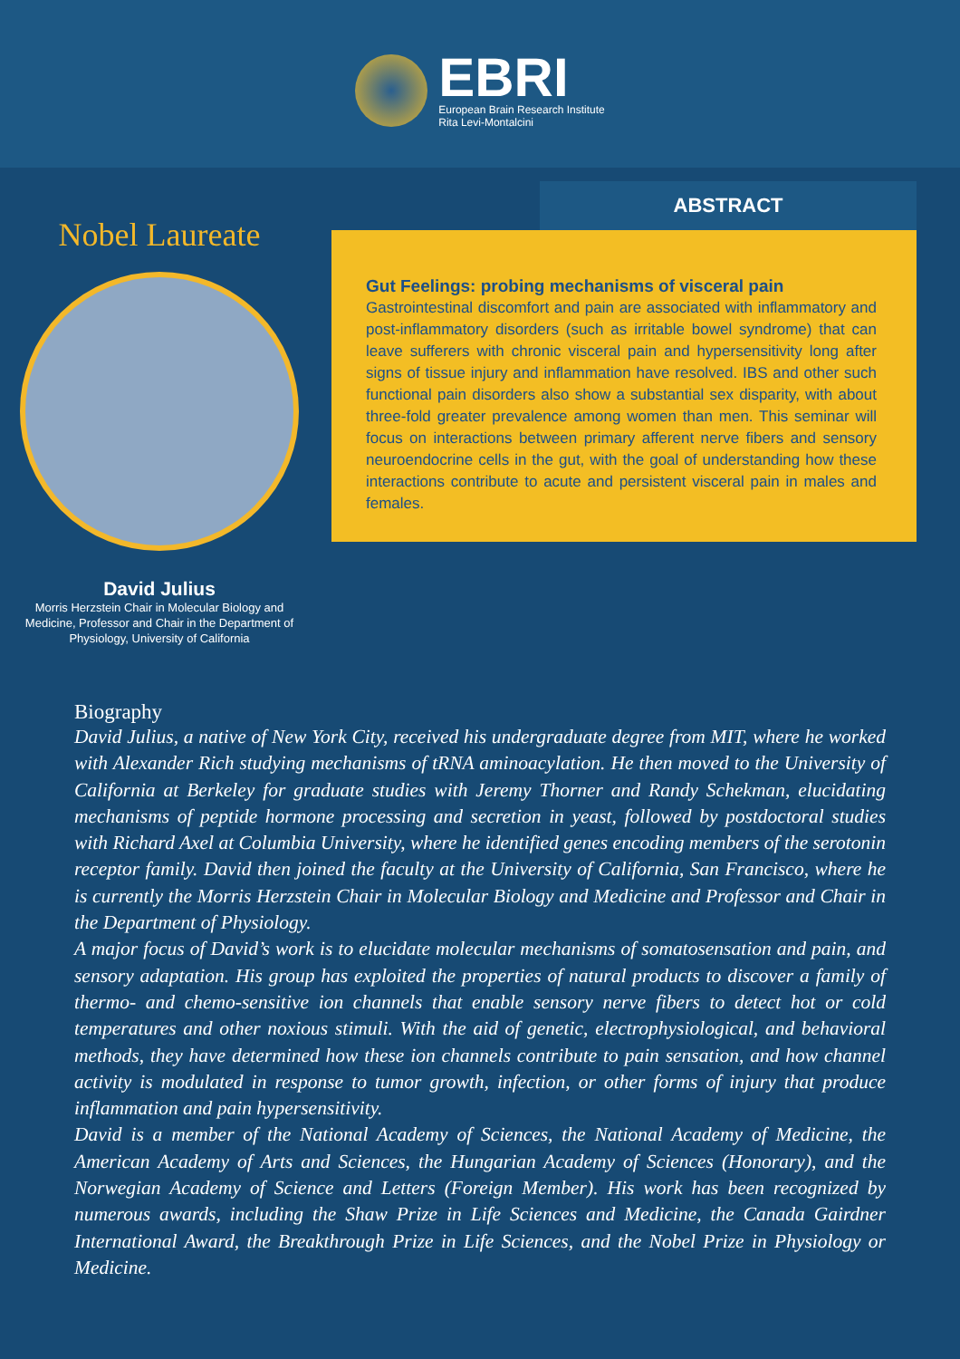EBRI
European Brain Research Institute
Rita Levi-Montalcini
Nobel Laureate
David Julius
Morris Herzstein Chair in Molecular Biology and Medicine, Professor and Chair in the Department of Physiology, University of California
ABSTRACT
Gut Feelings: probing mechanisms of visceral pain
Gastrointestinal discomfort and pain are associated with inflammatory and post-inflammatory disorders (such as irritable bowel syndrome) that can leave sufferers with chronic visceral pain and hypersensitivity long after signs of tissue injury and inflammation have resolved. IBS and other such functional pain disorders also show a substantial sex disparity, with about three-fold greater prevalence among women than men. This seminar will focus on interactions between primary afferent nerve fibers and sensory neuroendocrine cells in the gut, with the goal of understanding how these interactions contribute to acute and persistent visceral pain in males and females.
Biography
David Julius, a native of New York City, received his undergraduate degree from MIT, where he worked with Alexander Rich studying mechanisms of tRNA aminoacylation. He then moved to the University of California at Berkeley for graduate studies with Jeremy Thorner and Randy Schekman, elucidating mechanisms of peptide hormone processing and secretion in yeast, followed by postdoctoral studies with Richard Axel at Columbia University, where he identified genes encoding members of the serotonin receptor family. David then joined the faculty at the University of California, San Francisco, where he is currently the Morris Herzstein Chair in Molecular Biology and Medicine and Professor and Chair in the Department of Physiology.
A major focus of David’s work is to elucidate molecular mechanisms of somatosensation and pain, and sensory adaptation. His group has exploited the properties of natural products to discover a family of thermo- and chemo-sensitive ion channels that enable sensory nerve fibers to detect hot or cold temperatures and other noxious stimuli. With the aid of genetic, electrophysiological, and behavioral methods, they have determined how these ion channels contribute to pain sensation, and how channel activity is modulated in response to tumor growth, infection, or other forms of injury that produce inflammation and pain hypersensitivity.
David is a member of the National Academy of Sciences, the National Academy of Medicine, the American Academy of Arts and Sciences, the Hungarian Academy of Sciences (Honorary), and the Norwegian Academy of Science and Letters (Foreign Member). His work has been recognized by numerous awards, including the Shaw Prize in Life Sciences and Medicine, the Canada Gairdner International Award, the Breakthrough Prize in Life Sciences, and the Nobel Prize in Physiology or Medicine.